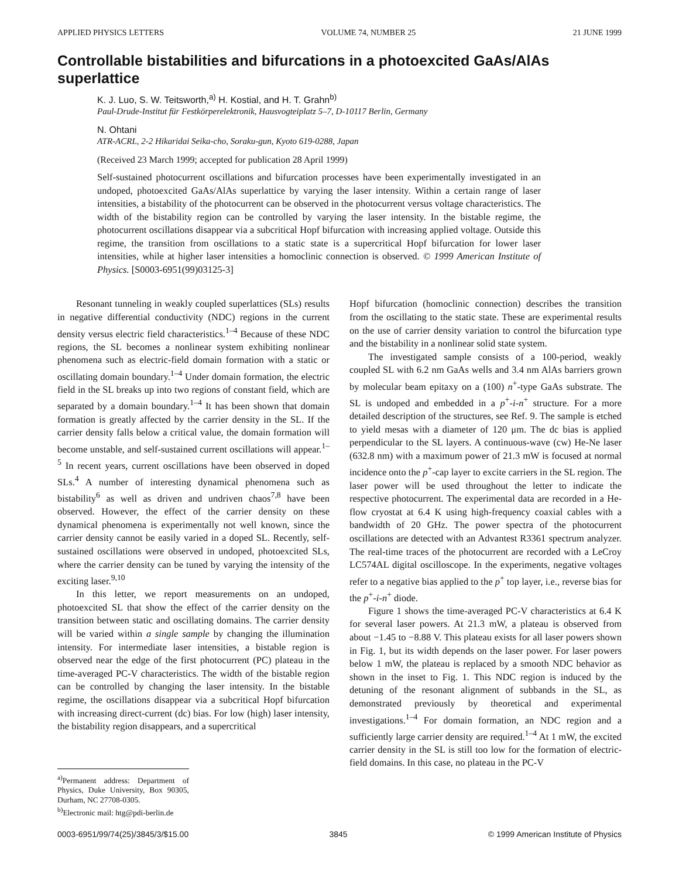APPLIED PHYSICS LETTERS VOLUME 74, NUMBER 25 21 JUNE 1999
Controllable bistabilities and bifurcations in a photoexcited GaAs/AlAs superlattice
K. J. Luo, S. W. Teitsworth,<sup>a)</sup> H. Kostial, and H. T. Grahn<sup>b)</sup>
Paul-Drude-Institut für Festkörperelektronik, Hausvogteiplatz 5–7, D-10117 Berlin, Germany
N. Ohtani
ATR-ACRL, 2-2 Hikaridai Seika-cho, Soraku-gun, Kyoto 619-0288, Japan
(Received 23 March 1999; accepted for publication 28 April 1999)
Self-sustained photocurrent oscillations and bifurcation processes have been experimentally investigated in an undoped, photoexcited GaAs/AlAs superlattice by varying the laser intensity. Within a certain range of laser intensities, a bistability of the photocurrent can be observed in the photocurrent versus voltage characteristics. The width of the bistability region can be controlled by varying the laser intensity. In the bistable regime, the photocurrent oscillations disappear via a subcritical Hopf bifurcation with increasing applied voltage. Outside this regime, the transition from oscillations to a static state is a supercritical Hopf bifurcation for lower laser intensities, while at higher laser intensities a homoclinic connection is observed. © 1999 American Institute of Physics. [S0003-6951(99)03125-3]
Resonant tunneling in weakly coupled superlattices (SLs) results in negative differential conductivity (NDC) regions in the current density versus electric field characteristics.<sup>1–4</sup> Because of these NDC regions, the SL becomes a nonlinear system exhibiting nonlinear phenomena such as electric-field domain formation with a static or oscillating domain boundary.<sup>1–4</sup> Under domain formation, the electric field in the SL breaks up into two regions of constant field, which are separated by a domain boundary.<sup>1–4</sup> It has been shown that domain formation is greatly affected by the carrier density in the SL. If the carrier density falls below a critical value, the domain formation will become unstable, and self-sustained current oscillations will appear.<sup>1–5</sup> In recent years, current oscillations have been observed in doped SLs.<sup>4</sup> A number of interesting dynamical phenomena such as bistability<sup>6</sup> as well as driven and undriven chaos<sup>7,8</sup> have been observed. However, the effect of the carrier density on these dynamical phenomena is experimentally not well known, since the carrier density cannot be easily varied in a doped SL. Recently, self-sustained oscillations were observed in undoped, photoexcited SLs, where the carrier density can be tuned by varying the intensity of the exciting laser.<sup>9,10</sup>
In this letter, we report measurements on an undoped, photoexcited SL that show the effect of the carrier density on the transition between static and oscillating domains. The carrier density will be varied within a single sample by changing the illumination intensity. For intermediate laser intensities, a bistable region is observed near the edge of the first photocurrent (PC) plateau in the time-averaged PC-V characteristics. The width of the bistable region can be controlled by changing the laser intensity. In the bistable regime, the oscillations disappear via a subcritical Hopf bifurcation with increasing direct-current (dc) bias. For low (high) laser intensity, the bistability region disappears, and a supercritical
<sup>a)</sup> Permanent address: Department of Physics, Duke University, Box 90305, Durham, NC 27708-0305.
<sup>b)</sup> Electronic mail: htg@pdi-berlin.de
Hopf bifurcation (homoclinic connection) describes the transition from the oscillating to the static state. These are experimental results on the use of carrier density variation to control the bifurcation type and the bistability in a nonlinear solid state system.
The investigated sample consists of a 100-period, weakly coupled SL with 6.2 nm GaAs wells and 3.4 nm AlAs barriers grown by molecular beam epitaxy on a (100) n<sup>+</sup>-type GaAs substrate. The SL is undoped and embedded in a p<sup>+</sup>-i-n<sup>+</sup> structure. For a more detailed description of the structures, see Ref. 9. The sample is etched to yield mesas with a diameter of 120 μm. The dc bias is applied perpendicular to the SL layers. A continuous-wave (cw) He-Ne laser (632.8 nm) with a maximum power of 21.3 mW is focused at normal incidence onto the p<sup>+</sup>-cap layer to excite carriers in the SL region. The laser power will be used throughout the letter to indicate the respective photocurrent. The experimental data are recorded in a He-flow cryostat at 6.4 K using high-frequency coaxial cables with a bandwidth of 20 GHz. The power spectra of the photocurrent oscillations are detected with an Advantest R3361 spectrum analyzer. The real-time traces of the photocurrent are recorded with a LeCroy LC574AL digital oscilloscope. In the experiments, negative voltages refer to a negative bias applied to the p<sup>+</sup> top layer, i.e., reverse bias for the p<sup>+</sup>-i-n<sup>+</sup> diode.
Figure 1 shows the time-averaged PC-V characteristics at 6.4 K for several laser powers. At 21.3 mW, a plateau is observed from about −1.45 to −8.88 V. This plateau exists for all laser powers shown in Fig. 1, but its width depends on the laser power. For laser powers below 1 mW, the plateau is replaced by a smooth NDC behavior as shown in the inset to Fig. 1. This NDC region is induced by the detuning of the resonant alignment of subbands in the SL, as demonstrated previously by theoretical and experimental investigations.<sup>1–4</sup> For domain formation, an NDC region and a sufficiently large carrier density are required.<sup>1–4</sup> At 1 mW, the excited carrier density in the SL is still too low for the formation of electric-field domains. In this case, no plateau in the PC-V
0003-6951/99/74(25)/3845/3/$15.00 3845 © 1999 American Institute of Physics